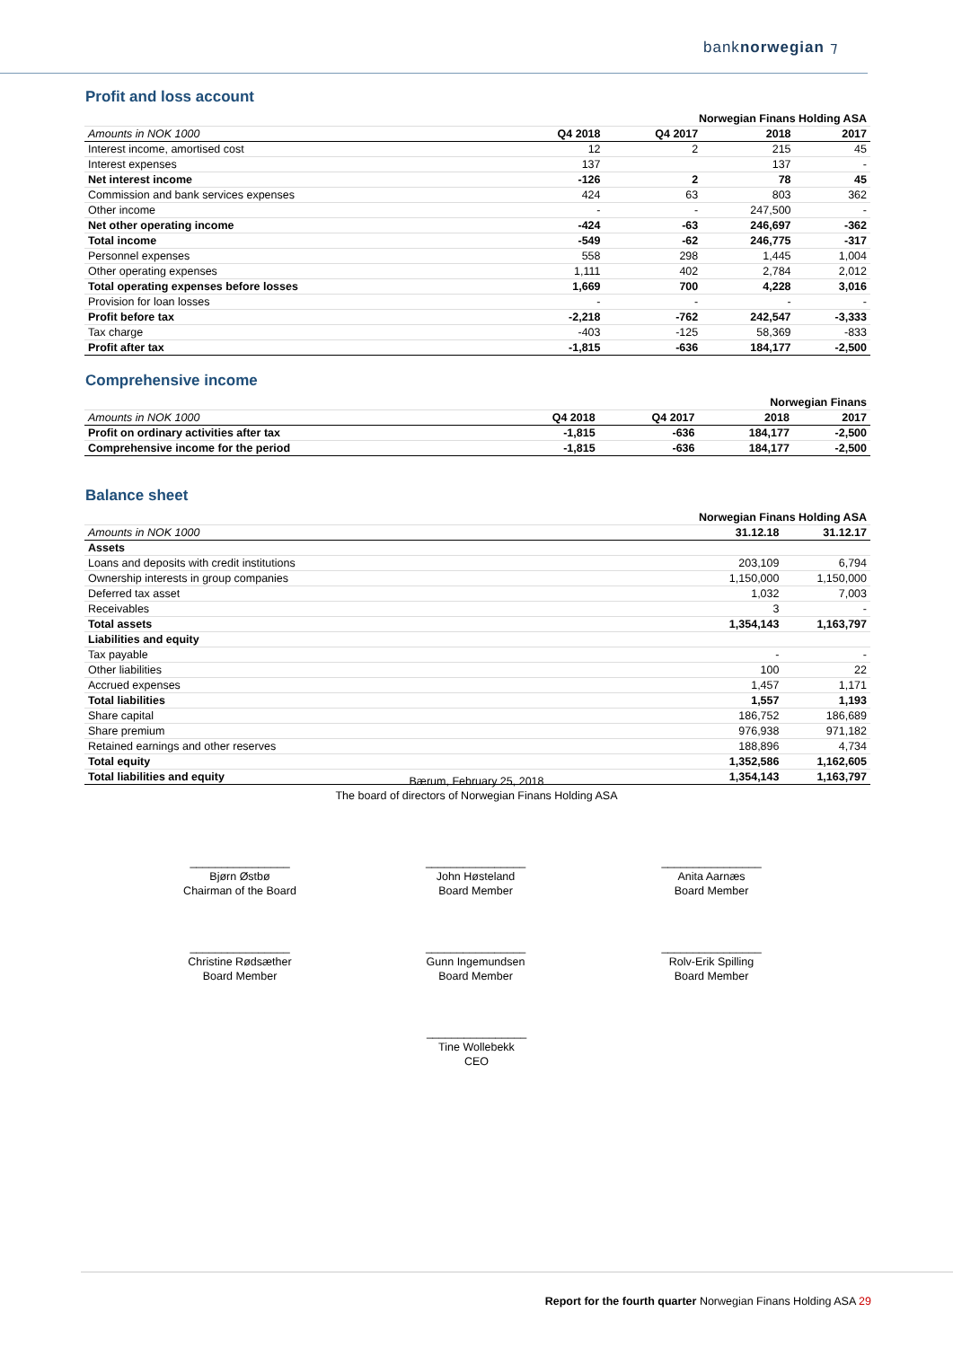banknorwegian ⁊
Profit and loss account
| | Norwegian Finans Holding ASA | | | |
| --- | --- | --- | --- | --- |
| Amounts in NOK 1000 | Q4 2018 | Q4 2017 | 2018 | 2017 |
| Interest income, amortised cost | 12 | 2 | 215 | 45 |
| Interest expenses | 137 | | 137 | - |
| Net interest income | -126 | 2 | 78 | 45 |
| Commission and bank services expenses | 424 | 63 | 803 | 362 |
| Other income | - | - | 247,500 | - |
| Net other operating income | -424 | -63 | 246,697 | -362 |
| Total income | -549 | -62 | 246,775 | -317 |
| Personnel expenses | 558 | 298 | 1,445 | 1,004 |
| Other operating expenses | 1,111 | 402 | 2,784 | 2,012 |
| Total operating expenses before losses | 1,669 | 700 | 4,228 | 3,016 |
| Provision for loan losses | - | - | - | - |
| Profit before tax | -2,218 | -762 | 242,547 | -3,333 |
| Tax charge | -403 | -125 | 58,369 | -833 |
| Profit after tax | -1,815 | -636 | 184,177 | -2,500 |
Comprehensive income
| | Norwegian Finans | | | |
| --- | --- | --- | --- | --- |
| Amounts in NOK 1000 | Q4 2018 | Q4 2017 | 2018 | 2017 |
| Profit on ordinary activities after tax | -1,815 | -636 | 184,177 | -2,500 |
| Comprehensive income for the period | -1,815 | -636 | 184,177 | -2,500 |
Balance sheet
| | Norwegian Finans Holding ASA | |
| --- | --- | --- |
| Amounts in NOK 1000 | 31.12.18 | 31.12.17 |
| Assets | | |
| Loans and deposits with credit institutions | 203,109 | 6,794 |
| Ownership interests in group companies | 1,150,000 | 1,150,000 |
| Deferred tax asset | 1,032 | 7,003 |
| Receivables | 3 | - |
| Total assets | 1,354,143 | 1,163,797 |
| Liabilities and equity | | |
| Tax payable | - | - |
| Other liabilities | 100 | 22 |
| Accrued expenses | 1,457 | 1,171 |
| Total liabilities | 1,557 | 1,193 |
| Share capital | 186,752 | 186,689 |
| Share premium | 976,938 | 971,182 |
| Retained earnings and other reserves | 188,896 | 4,734 |
| Total equity | 1,352,586 | 1,162,605 |
| Total liabilities and equity | 1,354,143 | 1,163,797 |
Bærum, February 25, 2018
The board of directors of Norwegian Finans Holding ASA
________________
Bjørn Østbø
Chairman of the Board
________________
John Høsteland
Board Member
________________
Anita Aarnæs
Board Member
________________
Christine Rødsæther
Board Member
________________
Gunn Ingemundsen
Board Member
________________
Rolv-Erik Spilling
Board Member
________________
Tine Wollebekk
CEO
Report for the fourth quarter Norwegian Finans Holding ASA 29